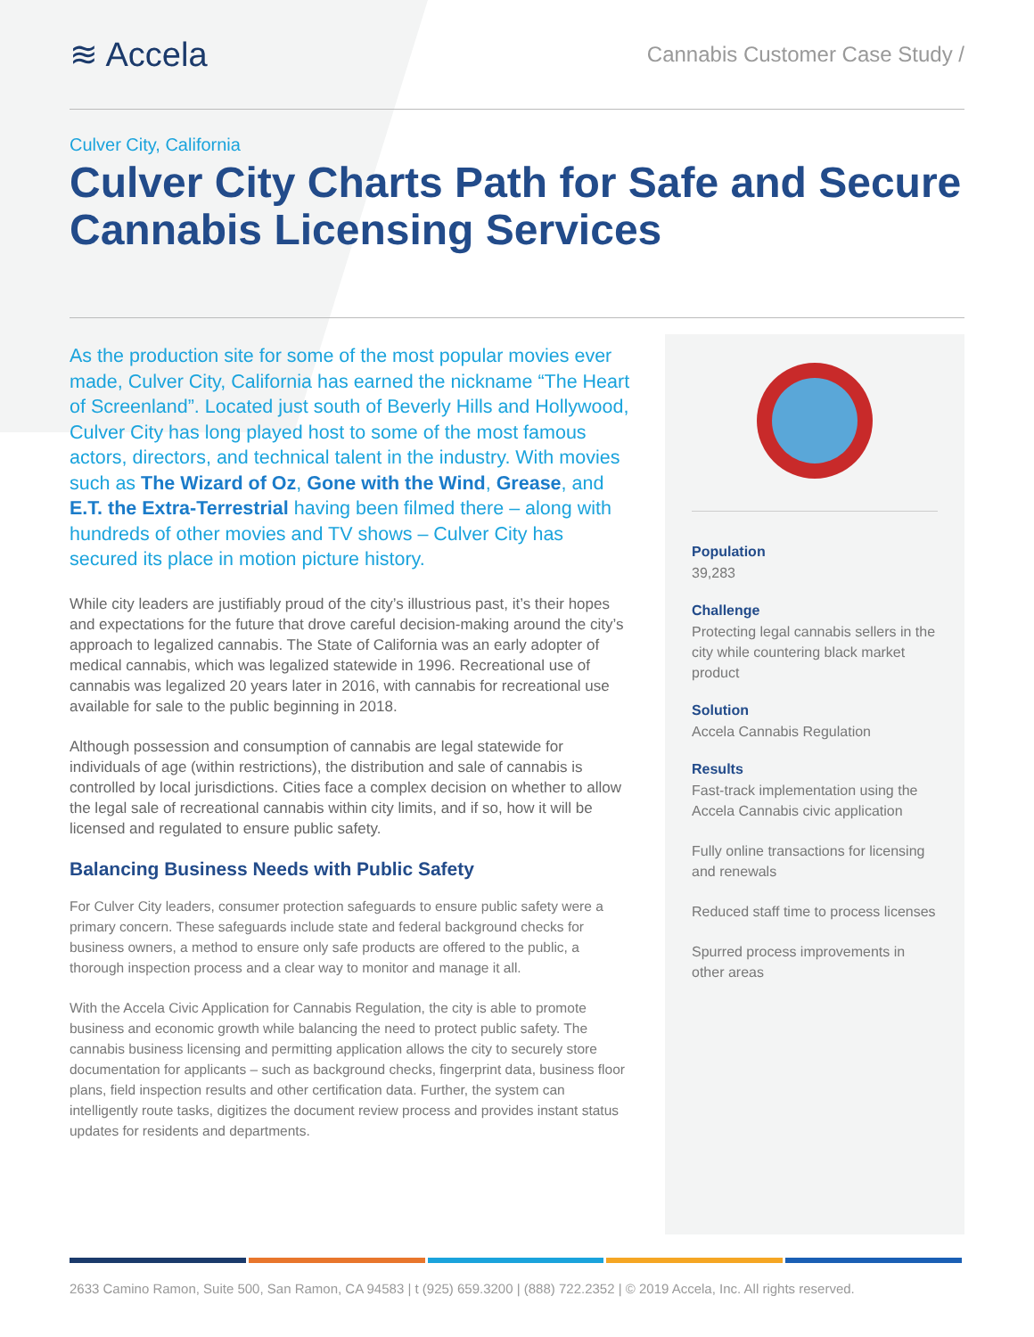≋ Accela
Cannabis Customer Case Study /
Culver City, California
Culver City Charts Path for Safe and Secure Cannabis Licensing Services
As the production site for some of the most popular movies ever made, Culver City, California has earned the nickname “The Heart of Screenland”. Located just south of Beverly Hills and Hollywood, Culver City has long played host to some of the most famous actors, directors, and technical talent in the industry. With movies such as The Wizard of Oz, Gone with the Wind, Grease, and E.T. the Extra-Terrestrial having been filmed there – along with hundreds of other movies and TV shows – Culver City has secured its place in motion picture history.
While city leaders are justifiably proud of the city’s illustrious past, it’s their hopes and expectations for the future that drove careful decision-making around the city’s approach to legalized cannabis. The State of California was an early adopter of medical cannabis, which was legalized statewide in 1996. Recreational use of cannabis was legalized 20 years later in 2016, with cannabis for recreational use available for sale to the public beginning in 2018.
Although possession and consumption of cannabis are legal statewide for individuals of age (within restrictions), the distribution and sale of cannabis is controlled by local jurisdictions. Cities face a complex decision on whether to allow the legal sale of recreational cannabis within city limits, and if so, how it will be licensed and regulated to ensure public safety.
Balancing Business Needs with Public Safety
For Culver City leaders, consumer protection safeguards to ensure public safety were a primary concern. These safeguards include state and federal background checks for business owners, a method to ensure only safe products are offered to the public, a thorough inspection process and a clear way to monitor and manage it all.
With the Accela Civic Application for Cannabis Regulation, the city is able to promote business and economic growth while balancing the need to protect public safety. The cannabis business licensing and permitting application allows the city to securely store documentation for applicants – such as background checks, fingerprint data, business floor plans, field inspection results and other certification data. Further, the system can intelligently route tasks, digitizes the document review process and provides instant status updates for residents and departments.
Population
39,283
Challenge
Protecting legal cannabis sellers in the city while countering black market product
Solution
Accela Cannabis Regulation
Results
Fast-track implementation using the Accela Cannabis civic application
Fully online transactions for licensing and renewals
Reduced staff time to process licenses
Spurred process improvements in other areas
2633 Camino Ramon, Suite 500, San Ramon, CA 94583 | t (925) 659.3200 | (888) 722.2352 | © 2019 Accela, Inc. All rights reserved.